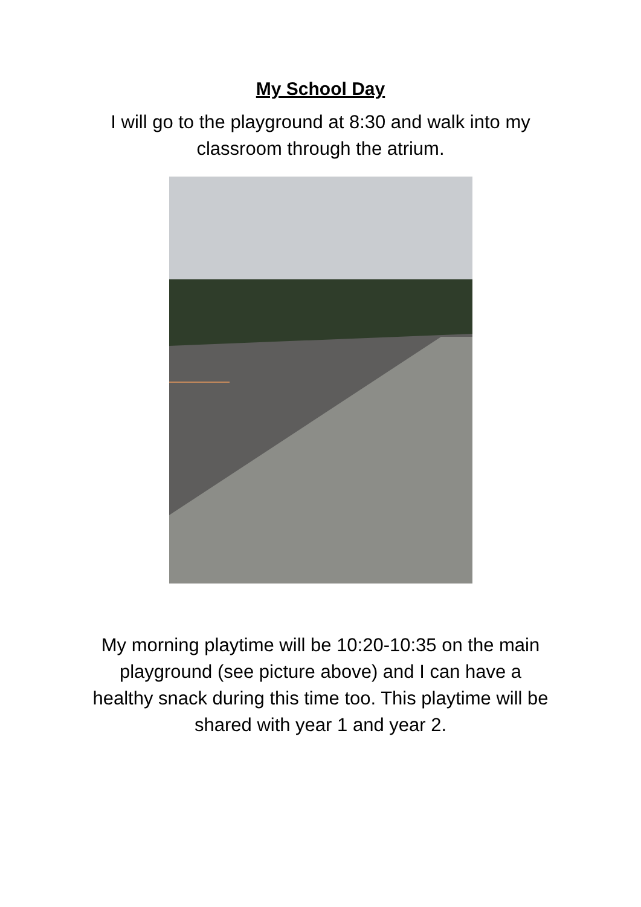My School Day
I will go to the playground at 8:30 and walk into my
classroom through the atrium.
My morning playtime will be 10:20-10:35 on the main playground (see picture above) and I can have a healthy snack during this time too. This playtime will be shared with year 1 and year 2.